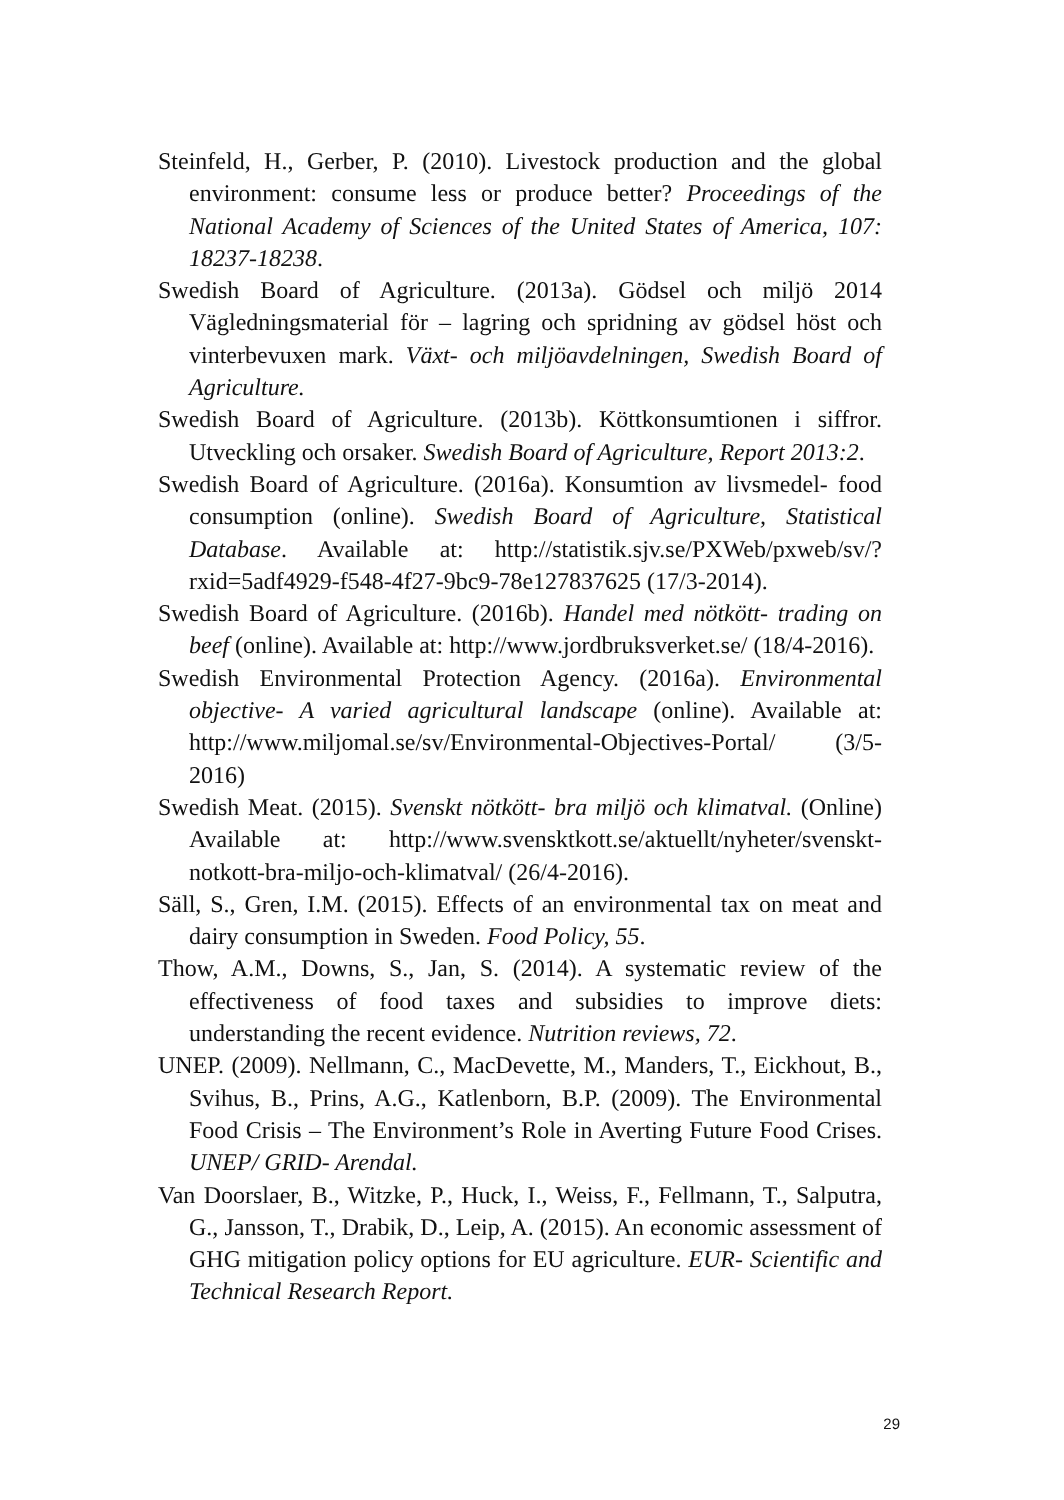Steinfeld, H., Gerber, P. (2010). Livestock production and the global environment: consume less or produce better? Proceedings of the National Academy of Sciences of the United States of America, 107: 18237-18238.
Swedish Board of Agriculture. (2013a). Gödsel och miljö 2014 Vägledningsmaterial för – lagring och spridning av gödsel höst och vinterbevuxen mark. Växt- och miljöavdelningen, Swedish Board of Agriculture.
Swedish Board of Agriculture. (2013b). Köttkonsumtionen i siffror. Utveckling och orsaker. Swedish Board of Agriculture, Report 2013:2.
Swedish Board of Agriculture. (2016a). Konsumtion av livsmedel- food consumption (online). Swedish Board of Agriculture, Statistical Database. Available at: http://statistik.sjv.se/PXWeb/pxweb/sv/?rxid=5adf4929-f548-4f27-9bc9-78e127837625 (17/3-2014).
Swedish Board of Agriculture. (2016b). Handel med nötkött- trading on beef (online). Available at: http://www.jordbruksverket.se/ (18/4-2016).
Swedish Environmental Protection Agency. (2016a). Environmental objective- A varied agricultural landscape (online). Available at: http://www.miljomal.se/sv/Environmental-Objectives-Portal/ (3/5-2016)
Swedish Meat. (2015). Svenskt nötkött- bra miljö och klimatval. (Online) Available at: http://www.svensktkott.se/aktuellt/nyheter/svenskt-notkott-bra-miljo-och-klimatval/ (26/4-2016).
Säll, S., Gren, I.M. (2015). Effects of an environmental tax on meat and dairy consumption in Sweden. Food Policy, 55.
Thow, A.M., Downs, S., Jan, S. (2014). A systematic review of the effectiveness of food taxes and subsidies to improve diets: understanding the recent evidence. Nutrition reviews, 72.
UNEP. (2009). Nellmann, C., MacDevette, M., Manders, T., Eickhout, B., Svihus, B., Prins, A.G., Katlenborn, B.P. (2009). The Environmental Food Crisis – The Environment’s Role in Averting Future Food Crises. UNEP/ GRID- Arendal.
Van Doorslaer, B., Witzke, P., Huck, I., Weiss, F., Fellmann, T., Salputra, G., Jansson, T., Drabik, D., Leip, A. (2015). An economic assessment of GHG mitigation policy options for EU agriculture. EUR- Scientific and Technical Research Report.
29